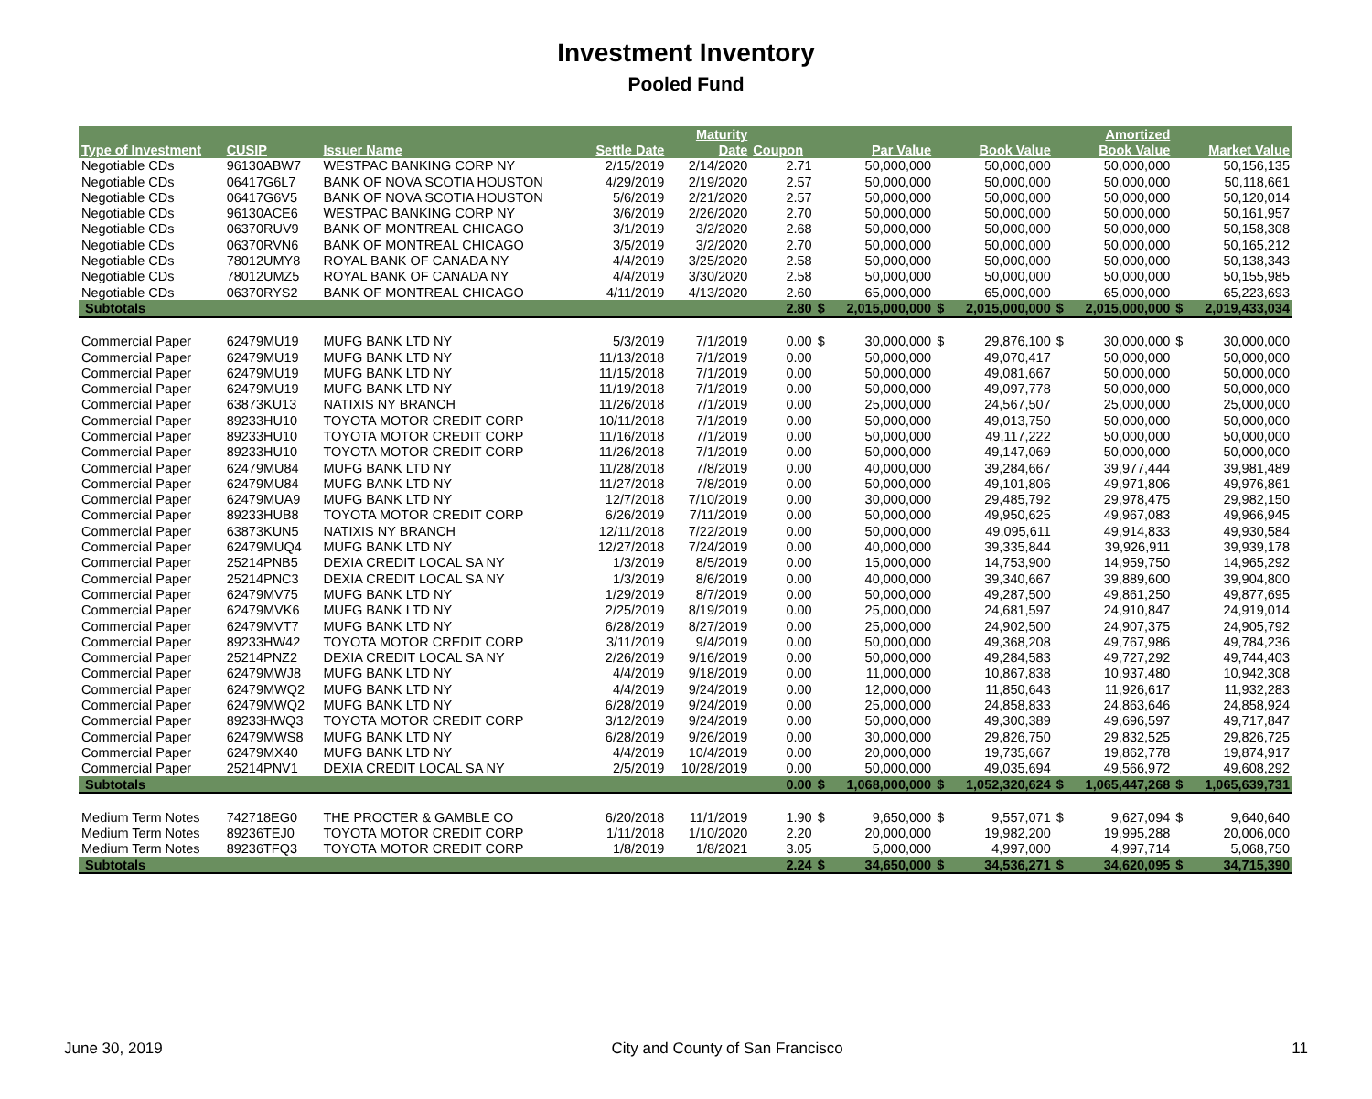Investment Inventory
Pooled Fund
| | | | | Maturity | | | | | | | Amortized | | |
| --- | --- | --- | --- | --- | --- | --- | --- | --- | --- | --- | --- | --- | --- |
| Type of Investment | CUSIP | Issuer Name | Settle Date | Date | Coupon | | Par Value | | Book Value | | Book Value | | Market Value |
| Negotiable CDs | 96130ABW7 | WESTPAC BANKING CORP NY | 2/15/2019 | 2/14/2020 | 2.71 | | 50,000,000 | | 50,000,000 | | 50,000,000 | | 50,156,135 |
| Negotiable CDs | 06417G6L7 | BANK OF NOVA SCOTIA HOUSTON | 4/29/2019 | 2/19/2020 | 2.57 | | 50,000,000 | | 50,000,000 | | 50,000,000 | | 50,118,661 |
| Negotiable CDs | 06417G6V5 | BANK OF NOVA SCOTIA HOUSTON | 5/6/2019 | 2/21/2020 | 2.57 | | 50,000,000 | | 50,000,000 | | 50,000,000 | | 50,120,014 |
| Negotiable CDs | 96130ACE6 | WESTPAC BANKING CORP NY | 3/6/2019 | 2/26/2020 | 2.70 | | 50,000,000 | | 50,000,000 | | 50,000,000 | | 50,161,957 |
| Negotiable CDs | 06370RUV9 | BANK OF MONTREAL CHICAGO | 3/1/2019 | 3/2/2020 | 2.68 | | 50,000,000 | | 50,000,000 | | 50,000,000 | | 50,158,308 |
| Negotiable CDs | 06370RVN6 | BANK OF MONTREAL CHICAGO | 3/5/2019 | 3/2/2020 | 2.70 | | 50,000,000 | | 50,000,000 | | 50,000,000 | | 50,165,212 |
| Negotiable CDs | 78012UMY8 | ROYAL BANK OF CANADA NY | 4/4/2019 | 3/25/2020 | 2.58 | | 50,000,000 | | 50,000,000 | | 50,000,000 | | 50,138,343 |
| Negotiable CDs | 78012UMZ5 | ROYAL BANK OF CANADA NY | 4/4/2019 | 3/30/2020 | 2.58 | | 50,000,000 | | 50,000,000 | | 50,000,000 | | 50,155,985 |
| Negotiable CDs | 06370RYS2 | BANK OF MONTREAL CHICAGO | 4/11/2019 | 4/13/2020 | 2.60 | | 65,000,000 | | 65,000,000 | | 65,000,000 | | 65,223,693 |
| Subtotals | | | | | 2.80 | $ | 2,015,000,000 | $ | 2,015,000,000 | $ | 2,015,000,000 | $ | 2,019,433,034 |
| Commercial Paper | 62479MU19 | MUFG BANK LTD NY | 5/3/2019 | 7/1/2019 | 0.00 | $ | 30,000,000 | $ | 29,876,100 | $ | 30,000,000 | $ | 30,000,000 |
| Commercial Paper | 62479MU19 | MUFG BANK LTD NY | 11/13/2018 | 7/1/2019 | 0.00 | | 50,000,000 | | 49,070,417 | | 50,000,000 | | 50,000,000 |
| Commercial Paper | 62479MU19 | MUFG BANK LTD NY | 11/15/2018 | 7/1/2019 | 0.00 | | 50,000,000 | | 49,081,667 | | 50,000,000 | | 50,000,000 |
| Commercial Paper | 62479MU19 | MUFG BANK LTD NY | 11/19/2018 | 7/1/2019 | 0.00 | | 50,000,000 | | 49,097,778 | | 50,000,000 | | 50,000,000 |
| Commercial Paper | 63873KU13 | NATIXIS NY BRANCH | 11/26/2018 | 7/1/2019 | 0.00 | | 25,000,000 | | 24,567,507 | | 25,000,000 | | 25,000,000 |
| Commercial Paper | 89233HU10 | TOYOTA MOTOR CREDIT CORP | 10/11/2018 | 7/1/2019 | 0.00 | | 50,000,000 | | 49,013,750 | | 50,000,000 | | 50,000,000 |
| Commercial Paper | 89233HU10 | TOYOTA MOTOR CREDIT CORP | 11/16/2018 | 7/1/2019 | 0.00 | | 50,000,000 | | 49,117,222 | | 50,000,000 | | 50,000,000 |
| Commercial Paper | 89233HU10 | TOYOTA MOTOR CREDIT CORP | 11/26/2018 | 7/1/2019 | 0.00 | | 50,000,000 | | 49,147,069 | | 50,000,000 | | 50,000,000 |
| Commercial Paper | 62479MU84 | MUFG BANK LTD NY | 11/28/2018 | 7/8/2019 | 0.00 | | 40,000,000 | | 39,284,667 | | 39,977,444 | | 39,981,489 |
| Commercial Paper | 62479MU84 | MUFG BANK LTD NY | 11/27/2018 | 7/8/2019 | 0.00 | | 50,000,000 | | 49,101,806 | | 49,971,806 | | 49,976,861 |
| Commercial Paper | 62479MUA9 | MUFG BANK LTD NY | 12/7/2018 | 7/10/2019 | 0.00 | | 30,000,000 | | 29,485,792 | | 29,978,475 | | 29,982,150 |
| Commercial Paper | 89233HUB8 | TOYOTA MOTOR CREDIT CORP | 6/26/2019 | 7/11/2019 | 0.00 | | 50,000,000 | | 49,950,625 | | 49,967,083 | | 49,966,945 |
| Commercial Paper | 63873KUN5 | NATIXIS NY BRANCH | 12/11/2018 | 7/22/2019 | 0.00 | | 50,000,000 | | 49,095,611 | | 49,914,833 | | 49,930,584 |
| Commercial Paper | 62479MUQ4 | MUFG BANK LTD NY | 12/27/2018 | 7/24/2019 | 0.00 | | 40,000,000 | | 39,335,844 | | 39,926,911 | | 39,939,178 |
| Commercial Paper | 25214PNB5 | DEXIA CREDIT LOCAL SA NY | 1/3/2019 | 8/5/2019 | 0.00 | | 15,000,000 | | 14,753,900 | | 14,959,750 | | 14,965,292 |
| Commercial Paper | 25214PNC3 | DEXIA CREDIT LOCAL SA NY | 1/3/2019 | 8/6/2019 | 0.00 | | 40,000,000 | | 39,340,667 | | 39,889,600 | | 39,904,800 |
| Commercial Paper | 62479MV75 | MUFG BANK LTD NY | 1/29/2019 | 8/7/2019 | 0.00 | | 50,000,000 | | 49,287,500 | | 49,861,250 | | 49,877,695 |
| Commercial Paper | 62479MVK6 | MUFG BANK LTD NY | 2/25/2019 | 8/19/2019 | 0.00 | | 25,000,000 | | 24,681,597 | | 24,910,847 | | 24,919,014 |
| Commercial Paper | 62479MVT7 | MUFG BANK LTD NY | 6/28/2019 | 8/27/2019 | 0.00 | | 25,000,000 | | 24,902,500 | | 24,907,375 | | 24,905,792 |
| Commercial Paper | 89233HW42 | TOYOTA MOTOR CREDIT CORP | 3/11/2019 | 9/4/2019 | 0.00 | | 50,000,000 | | 49,368,208 | | 49,767,986 | | 49,784,236 |
| Commercial Paper | 25214PNZ2 | DEXIA CREDIT LOCAL SA NY | 2/26/2019 | 9/16/2019 | 0.00 | | 50,000,000 | | 49,284,583 | | 49,727,292 | | 49,744,403 |
| Commercial Paper | 62479MWJ8 | MUFG BANK LTD NY | 4/4/2019 | 9/18/2019 | 0.00 | | 11,000,000 | | 10,867,838 | | 10,937,480 | | 10,942,308 |
| Commercial Paper | 62479MWQ2 | MUFG BANK LTD NY | 4/4/2019 | 9/24/2019 | 0.00 | | 12,000,000 | | 11,850,643 | | 11,926,617 | | 11,932,283 |
| Commercial Paper | 62479MWQ2 | MUFG BANK LTD NY | 6/28/2019 | 9/24/2019 | 0.00 | | 25,000,000 | | 24,858,833 | | 24,863,646 | | 24,858,924 |
| Commercial Paper | 89233HWQ3 | TOYOTA MOTOR CREDIT CORP | 3/12/2019 | 9/24/2019 | 0.00 | | 50,000,000 | | 49,300,389 | | 49,696,597 | | 49,717,847 |
| Commercial Paper | 62479MWS8 | MUFG BANK LTD NY | 6/28/2019 | 9/26/2019 | 0.00 | | 30,000,000 | | 29,826,750 | | 29,832,525 | | 29,826,725 |
| Commercial Paper | 62479MX40 | MUFG BANK LTD NY | 4/4/2019 | 10/4/2019 | 0.00 | | 20,000,000 | | 19,735,667 | | 19,862,778 | | 19,874,917 |
| Commercial Paper | 25214PNV1 | DEXIA CREDIT LOCAL SA NY | 2/5/2019 | 10/28/2019 | 0.00 | | 50,000,000 | | 49,035,694 | | 49,566,972 | | 49,608,292 |
| Subtotals | | | | | 0.00 | $ | 1,068,000,000 | $ | 1,052,320,624 | $ | 1,065,447,268 | $ | 1,065,639,731 |
| Medium Term Notes | 742718EG0 | THE PROCTER & GAMBLE CO | 6/20/2018 | 11/1/2019 | 1.90 | $ | 9,650,000 | $ | 9,557,071 | $ | 9,627,094 | $ | 9,640,640 |
| Medium Term Notes | 89236TEJ0 | TOYOTA MOTOR CREDIT CORP | 1/11/2018 | 1/10/2020 | 2.20 | | 20,000,000 | | 19,982,200 | | 19,995,288 | | 20,006,000 |
| Medium Term Notes | 89236TFQ3 | TOYOTA MOTOR CREDIT CORP | 1/8/2019 | 1/8/2021 | 3.05 | | 5,000,000 | | 4,997,000 | | 4,997,714 | | 5,068,750 |
| Subtotals | | | | | 2.24 | $ | 34,650,000 | $ | 34,536,271 | $ | 34,620,095 | $ | 34,715,390 |
June 30, 2019 City and County of San Francisco 11